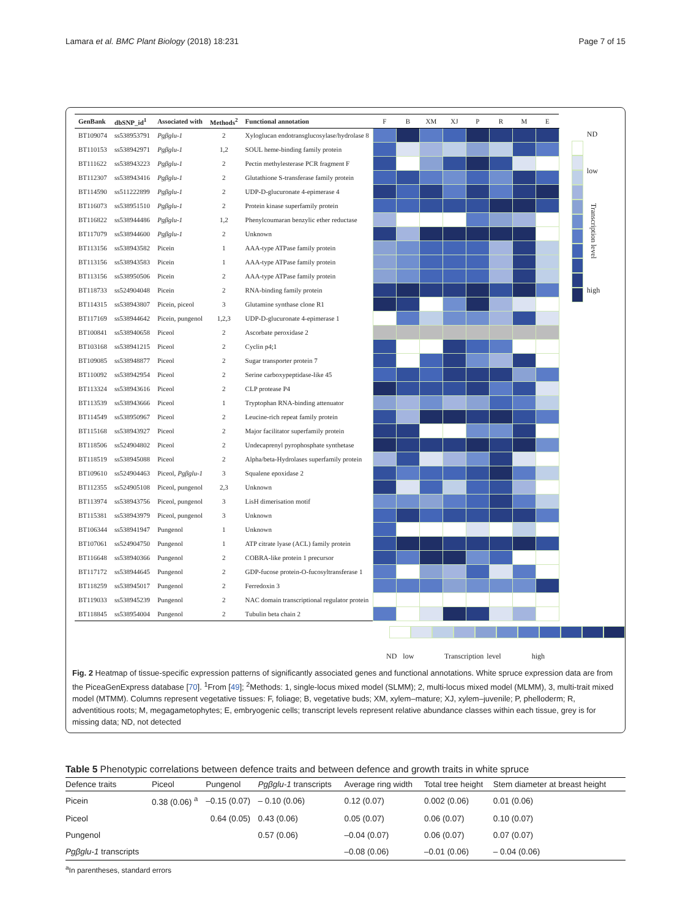Lamara et al. BMC Plant Biology (2018) 18:231
Page 7 of 15
| GenBank | dbSNP_id<sup>1</sup> | Associated with | Methods<sup>2</sup> | Functional annotation | F | B | XM | XJ | P | R | M | E |
| --- | --- | --- | --- | --- | --- | --- | --- | --- | --- | --- | --- | --- |
| BT109074 | ss538953791 | Pgβglu-1 | 2 | Xyloglucan endotransglucosylase/hydrolase 8 | | | | | | | | |
| BT110153 | ss538942971 | Pgβglu-1 | 1,2 | SOUL heme-binding family protein | | | | | | | | |
| BT111622 | ss538943223 | Pgβglu-1 | 2 | Pectin methylesterase PCR fragment F | | | | | | | | |
| BT112307 | ss538943416 | Pgβglu-1 | 2 | Glutathione S-transferase family protein | | | | | | | | |
| BT114590 | ss511222899 | Pgβglu-1 | 2 | UDP-D-glucuronate 4-epimerase 4 | | | | | | | | |
| BT116073 | ss538951510 | Pgβglu-1 | 2 | Protein kinase superfamily protein | | | | | | | | |
| BT116822 | ss538944486 | Pgβglu-1 | 1,2 | Phenylcoumaran benzylic ether reductase | | | | | | | | |
| BT117079 | ss538944600 | Pgβglu-1 | 2 | Unknown | | | | | | | | |
| BT113156 | ss538943582 | Picein | 1 | AAA-type ATPase family protein | | | | | | | | |
| BT113156 | ss538943583 | Picein | 1 | AAA-type ATPase family protein | | | | | | | | |
| BT113156 | ss538950506 | Picein | 2 | AAA-type ATPase family protein | | | | | | | | |
| BT118733 | ss524904048 | Picein | 2 | RNA-binding family protein | | | | | | | | |
| BT114315 | ss538943807 | Picein, piceol | 3 | Glutamine synthase clone R1 | | | | | | | | |
| BT117169 | ss538944642 | Picein, pungenol | 1,2,3 | UDP-D-glucuronate 4-epimerase 1 | | | | | | | | |
| BT100841 | ss538940658 | Piceol | 2 | Ascorbate peroxidase 2 | | | | | | | | |
| BT103168 | ss538941215 | Piceol | 2 | Cyclin p4;1 | | | | | | | | |
| BT109085 | ss538948877 | Piceol | 2 | Sugar transporter protein 7 | | | | | | | | |
| BT110092 | ss538942954 | Piceol | 2 | Serine carboxypeptidase-like 45 | | | | | | | | |
| BT113324 | ss538943616 | Piceol | 2 | CLP protease P4 | | | | | | | | |
| BT113539 | ss538943666 | Piceol | 1 | Tryptophan RNA-binding attenuator | | | | | | | | |
| BT114549 | ss538950967 | Piceol | 2 | Leucine-rich repeat family protein | | | | | | | | |
| BT115168 | ss538943927 | Piceol | 2 | Major facilitator superfamily protein | | | | | | | | |
| BT118506 | ss524904802 | Piceol | 2 | Undecaprenyl pyrophosphate synthetase | | | | | | | | |
| BT118519 | ss538945088 | Piceol | 2 | Alpha/beta-Hydrolases superfamily protein | | | | | | | | |
| BT109610 | ss524904463 | Piceol, Pgβglu-1 | 3 | Squalene epoxidase 2 | | | | | | | | |
| BT112355 | ss524905108 | Piceol, pungenol | 2,3 | Unknown | | | | | | | | |
| BT113974 | ss538943756 | Piceol, pungenol | 3 | LisH dimerisation motif | | | | | | | | |
| BT115381 | ss538943979 | Piceol, pungenol | 3 | Unknown | | | | | | | | |
| BT106344 | ss538941947 | Pungenol | 1 | Unknown | | | | | | | | |
| BT107061 | ss524904750 | Pungenol | 1 | ATP citrate lyase (ACL) family protein | | | | | | | | |
| BT116648 | ss538940366 | Pungenol | 2 | COBRA-like protein 1 precursor | | | | | | | | |
| BT117172 | ss538944645 | Pungenol | 2 | GDP-fucose protein-O-fucosyltransferase 1 | | | | | | | | |
| BT118259 | ss538945017 | Pungenol | 2 | Ferredoxin 3 | | | | | | | | |
| BT119033 | ss538945239 | Pungenol | 2 | NAC domain transcriptional regulator protein | | | | | | | | |
| BT118845 | ss538954004 | Pungenol | 2 | Tubulin beta chain 2 | | | | | | | | |
ND
low
Transcription level
high
ND low Transcription level high
Fig. 2 Heatmap of tissue-specific expression patterns of significantly associated genes and functional annotations. White spruce expression data are from the PiceaGenExpress database [70]. <sup>1</sup>From [49]; <sup>2</sup>Methods: 1, single-locus mixed model (SLMM); 2, multi-locus mixed model (MLMM), 3, multi-trait mixed model (MTMM). Columns represent vegetative tissues: F, foliage; B, vegetative buds; XM, xylem–mature; XJ, xylem–juvenile; P, phelloderm; R, adventitious roots; M, megagametophytes; E, embryogenic cells; transcript levels represent relative abundance classes within each tissue, grey is for missing data; ND, not detected
Table 5 Phenotypic correlations between defence traits and between defence and growth traits in white spruce
| Defence traits | Piceol | Pungenol | Pgβglu-1 transcripts | Average ring width | Total tree height | Stem diameter at breast height |
| --- | --- | --- | --- | --- | --- | --- |
| Picein | 0.38 (0.06) <sup>a</sup> | –0.15 (0.07) | – 0.10 (0.06) | 0.12 (0.07) | 0.002 (0.06) | 0.01 (0.06) |
| Piceol | | 0.64 (0.05) | 0.43 (0.06) | 0.05 (0.07) | 0.06 (0.07) | 0.10 (0.07) |
| Pungenol | | | 0.57 (0.06) | –0.04 (0.07) | 0.06 (0.07) | 0.07 (0.07) |
| Pgβglu-1 transcripts | | | | –0.08 (0.06) | –0.01 (0.06) | – 0.04 (0.06) |
<sup>a</sup> In parentheses, standard errors